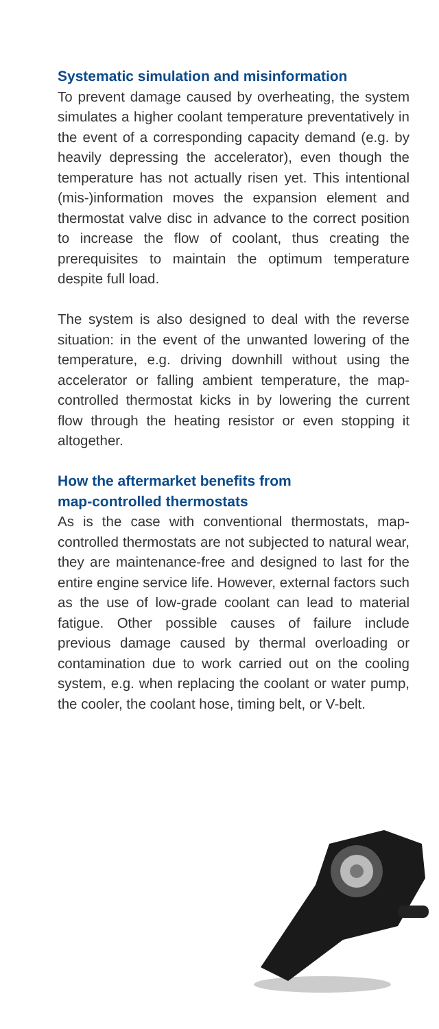Systematic simulation and misinformation
To prevent damage caused by overheating, the system simulates a higher coolant temperature preventatively in the event of a corresponding capacity demand (e.g. by heavily depressing the accelerator), even though the temperature has not actually risen yet. This intentional (mis-)information moves the expansion element and thermostat valve disc in advance to the correct position to increase the flow of coolant, thus creating the prerequisites to maintain the optimum temperature despite full load.
The system is also designed to deal with the reverse situation: in the event of the unwanted lowering of the temperature, e.g. driving downhill without using the accelerator or falling ambient temperature, the map-controlled thermostat kicks in by lowering the current flow through the heating resistor or even stopping it altogether.
How the aftermarket benefits from
map-controlled thermostats
As is the case with conventional thermostats, map-controlled thermostats are not subjected to natural wear, they are maintenance-free and designed to last for the entire engine service life. However, external factors such as the use of low-grade coolant can lead to material fatigue. Other possible causes of failure include previous damage caused by thermal overloading or contamination due to work carried out on the cooling system, e.g. when replacing the coolant or water pump, the cooler, the coolant hose, timing belt, or V-belt.